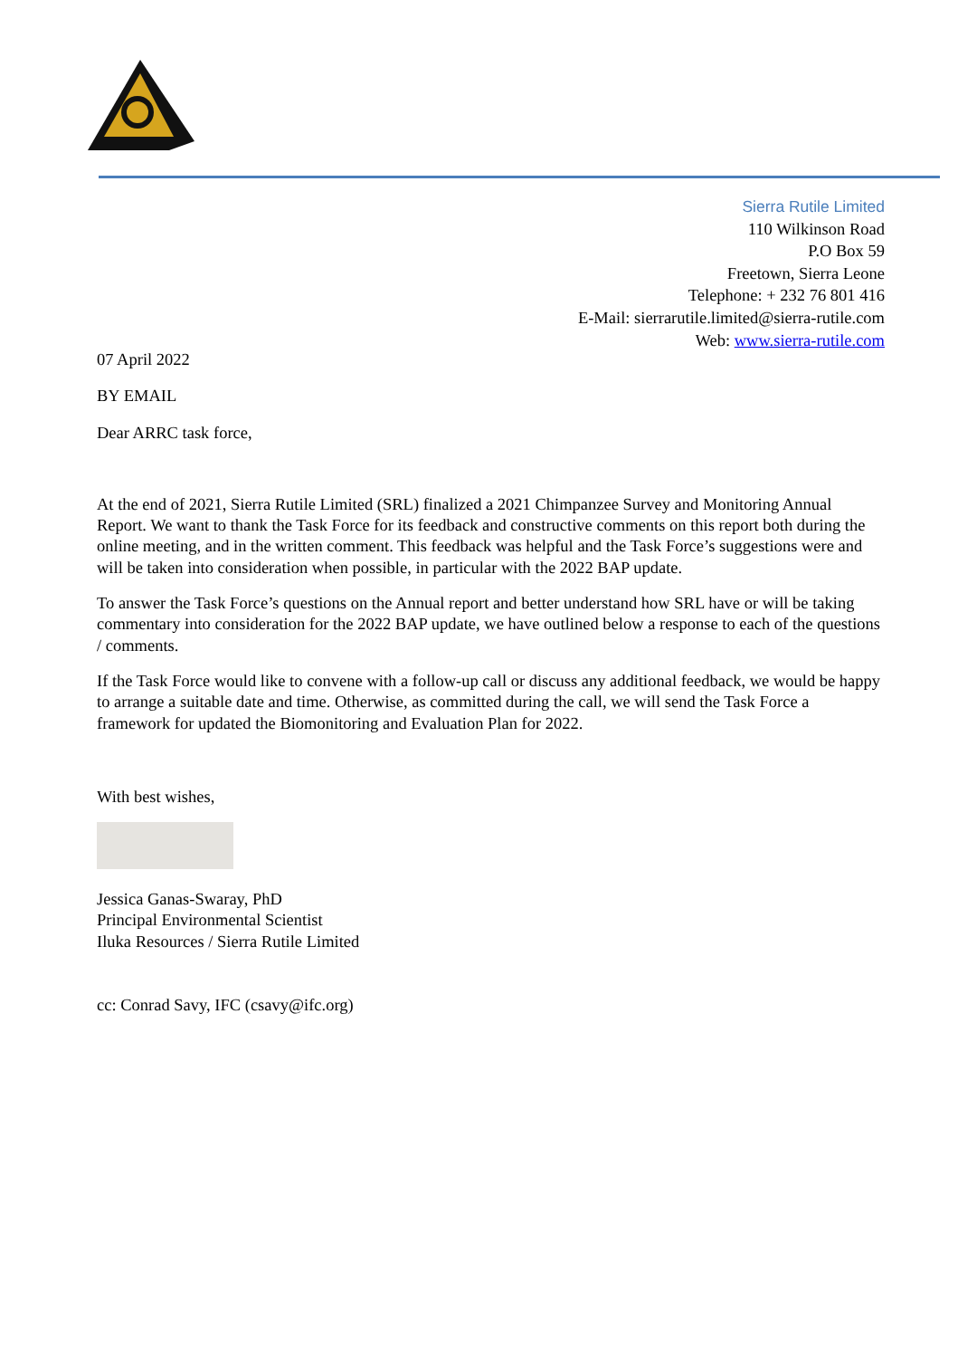Sierra Rutile Limited
110 Wilkinson Road
P.O Box 59
Freetown, Sierra Leone
Telephone: + 232 76 801 416
E-Mail: sierrarutile.limited@sierra-rutile.com
Web: www.sierra-rutile.com
07 April 2022
BY EMAIL
Dear ARRC task force,
At the end of 2021, Sierra Rutile Limited (SRL) finalized a 2021 Chimpanzee Survey and Monitoring Annual Report. We want to thank the Task Force for its feedback and constructive comments on this report both during the online meeting, and in the written comment. This feedback was helpful and the Task Force’s suggestions were and will be taken into consideration when possible, in particular with the 2022 BAP update.
To answer the Task Force’s questions on the Annual report and better understand how SRL have or will be taking commentary into consideration for the 2022 BAP update, we have outlined below a response to each of the questions / comments.
If the Task Force would like to convene with a follow-up call or discuss any additional feedback, we would be happy to arrange a suitable date and time. Otherwise, as committed during the call, we will send the Task Force a framework for updated the Biomonitoring and Evaluation Plan for 2022.
With best wishes,
Jessica Ganas-Swaray, PhD
Principal Environmental Scientist
Iluka Resources / Sierra Rutile Limited
cc: Conrad Savy, IFC (csavy@ifc.org)